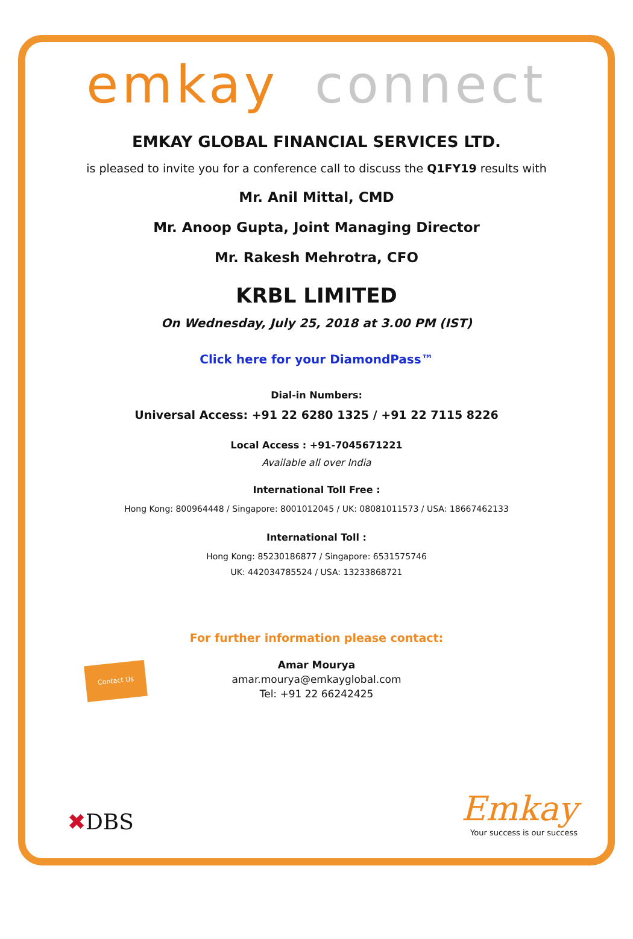emkay connect
EMKAY GLOBAL FINANCIAL SERVICES LTD.
is pleased to invite you for a conference call to discuss the Q1FY19 results with
Mr. Anil Mittal, CMD
Mr. Anoop Gupta, Joint Managing Director
Mr. Rakesh Mehrotra, CFO
KRBL LIMITED
On Wednesday, July 25, 2018 at 3.00 PM (IST)
Click here for your DiamondPass™
Dial-in Numbers:
Universal Access: +91 22 6280 1325 / +91 22 7115 8226
Local Access : +91-7045671221
Available all over India
International Toll Free :
Hong Kong: 800964448 / Singapore: 8001012045 / UK: 08081011573 / USA: 18667462133
International Toll :
Hong Kong: 85230186877 / Singapore: 6531575746
UK: 442034785524 / USA: 13233868721
For further information please contact:
Amar Mourya
amar.mourya@emkayglobal.com
Tel: +91 22 66242425
Contact Us
✖DBS
Emkay
Your success is our success